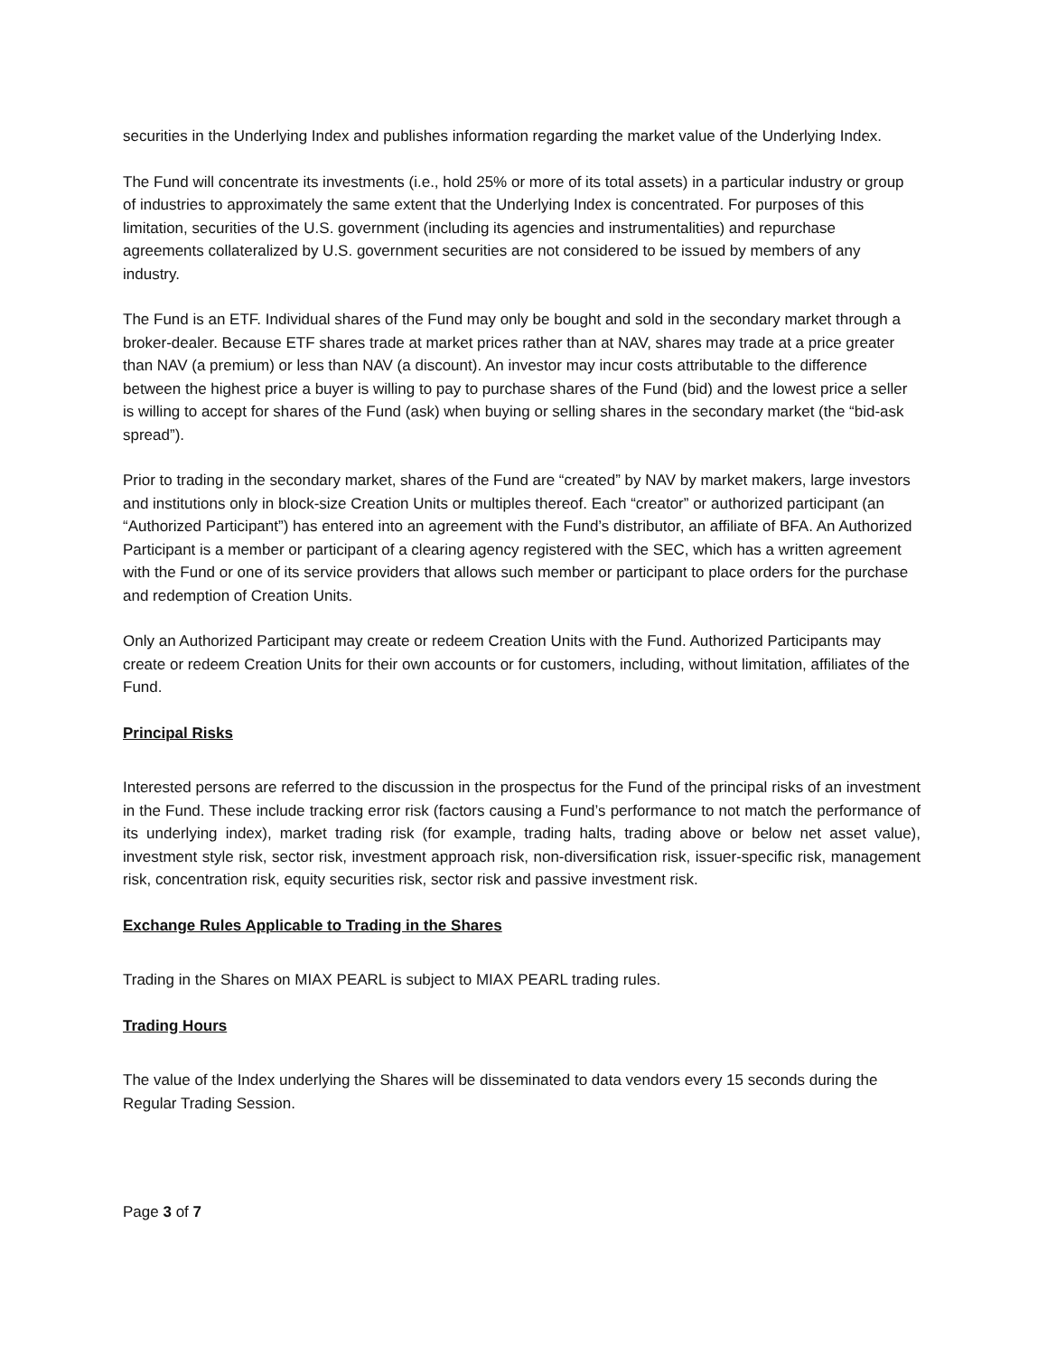securities in the Underlying Index and publishes information regarding the market value of the Underlying Index.
The Fund will concentrate its investments (i.e., hold 25% or more of its total assets) in a particular industry or group of industries to approximately the same extent that the Underlying Index is concentrated. For purposes of this limitation, securities of the U.S. government (including its agencies and instrumentalities) and repurchase agreements collateralized by U.S. government securities are not considered to be issued by members of any industry.
The Fund is an ETF. Individual shares of the Fund may only be bought and sold in the secondary market through a broker-dealer. Because ETF shares trade at market prices rather than at NAV, shares may trade at a price greater than NAV (a premium) or less than NAV (a discount). An investor may incur costs attributable to the difference between the highest price a buyer is willing to pay to purchase shares of the Fund (bid) and the lowest price a seller is willing to accept for shares of the Fund (ask) when buying or selling shares in the secondary market (the “bid-ask spread”).
Prior to trading in the secondary market, shares of the Fund are “created” by NAV by market makers, large investors and institutions only in block-size Creation Units or multiples thereof. Each “creator” or authorized participant (an “Authorized Participant”) has entered into an agreement with the Fund’s distributor, an affiliate of BFA. An Authorized Participant is a member or participant of a clearing agency registered with the SEC, which has a written agreement with the Fund or one of its service providers that allows such member or participant to place orders for the purchase and redemption of Creation Units.
Only an Authorized Participant may create or redeem Creation Units with the Fund. Authorized Participants may create or redeem Creation Units for their own accounts or for customers, including, without limitation, affiliates of the Fund.
Principal Risks
Interested persons are referred to the discussion in the prospectus for the Fund of the principal risks of an investment in the Fund. These include tracking error risk (factors causing a Fund’s performance to not match the performance of its underlying index), market trading risk (for example, trading halts, trading above or below net asset value), investment style risk, sector risk, investment approach risk, non-diversification risk, issuer-specific risk, management risk, concentration risk, equity securities risk, sector risk and passive investment risk.
Exchange Rules Applicable to Trading in the Shares
Trading in the Shares on MIAX PEARL is subject to MIAX PEARL trading rules.
Trading Hours
The value of the Index underlying the Shares will be disseminated to data vendors every 15 seconds during the Regular Trading Session.
Page 3 of 7